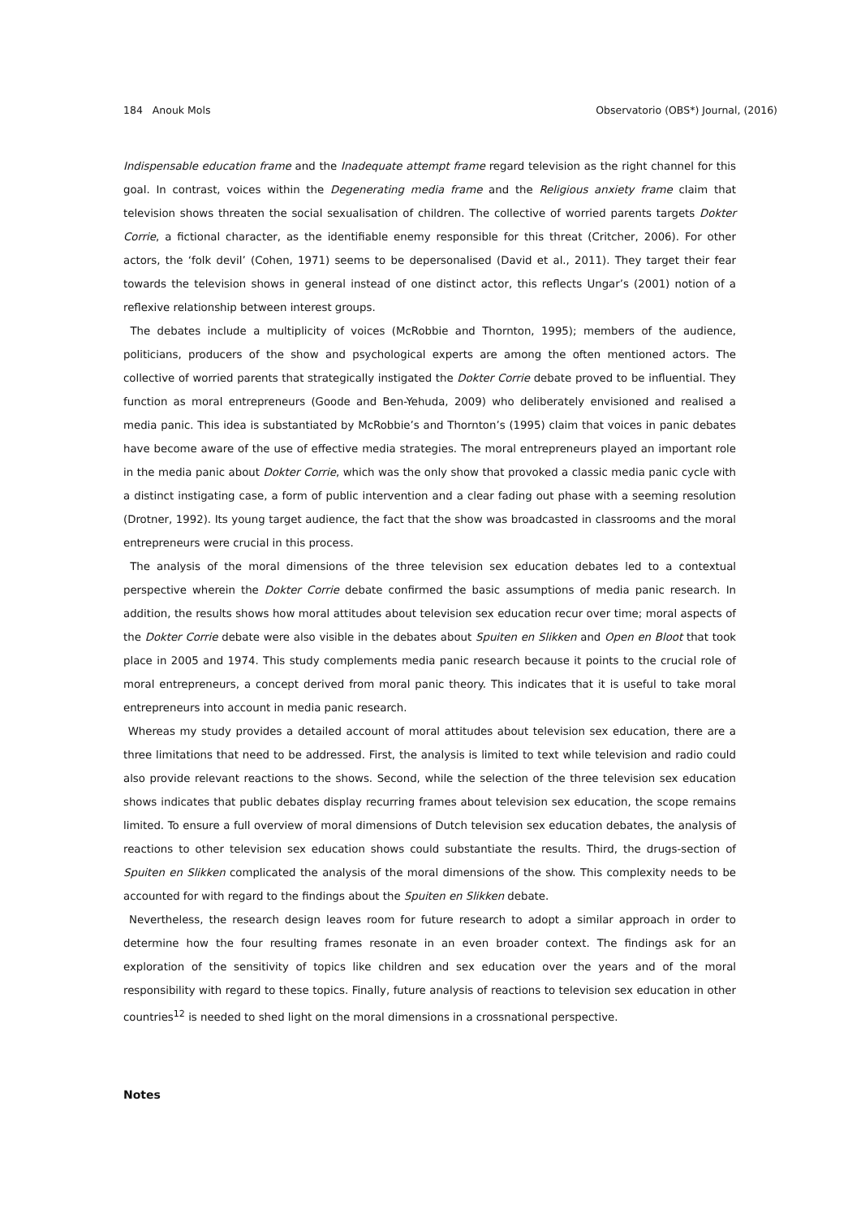184 Anouk Mols Observatorio (OBS*) Journal, (2016)
Indispensable education frame and the Inadequate attempt frame regard television as the right channel for this goal. In contrast, voices within the Degenerating media frame and the Religious anxiety frame claim that television shows threaten the social sexualisation of children. The collective of worried parents targets Dokter Corrie, a fictional character, as the identifiable enemy responsible for this threat (Critcher, 2006). For other actors, the ‘folk devil’ (Cohen, 1971) seems to be depersonalised (David et al., 2011). They target their fear towards the television shows in general instead of one distinct actor, this reflects Ungar’s (2001) notion of a reflexive relationship between interest groups.
The debates include a multiplicity of voices (McRobbie and Thornton, 1995); members of the audience, politicians, producers of the show and psychological experts are among the often mentioned actors. The collective of worried parents that strategically instigated the Dokter Corrie debate proved to be influential. They function as moral entrepreneurs (Goode and Ben-Yehuda, 2009) who deliberately envisioned and realised a media panic. This idea is substantiated by McRobbie’s and Thornton’s (1995) claim that voices in panic debates have become aware of the use of effective media strategies. The moral entrepreneurs played an important role in the media panic about Dokter Corrie, which was the only show that provoked a classic media panic cycle with a distinct instigating case, a form of public intervention and a clear fading out phase with a seeming resolution (Drotner, 1992). Its young target audience, the fact that the show was broadcasted in classrooms and the moral entrepreneurs were crucial in this process.
The analysis of the moral dimensions of the three television sex education debates led to a contextual perspective wherein the Dokter Corrie debate confirmed the basic assumptions of media panic research. In addition, the results shows how moral attitudes about television sex education recur over time; moral aspects of the Dokter Corrie debate were also visible in the debates about Spuiten en Slikken and Open en Bloot that took place in 2005 and 1974. This study complements media panic research because it points to the crucial role of moral entrepreneurs, a concept derived from moral panic theory. This indicates that it is useful to take moral entrepreneurs into account in media panic research.
Whereas my study provides a detailed account of moral attitudes about television sex education, there are a three limitations that need to be addressed. First, the analysis is limited to text while television and radio could also provide relevant reactions to the shows. Second, while the selection of the three television sex education shows indicates that public debates display recurring frames about television sex education, the scope remains limited. To ensure a full overview of moral dimensions of Dutch television sex education debates, the analysis of reactions to other television sex education shows could substantiate the results. Third, the drugs-section of Spuiten en Slikken complicated the analysis of the moral dimensions of the show. This complexity needs to be accounted for with regard to the findings about the Spuiten en Slikken debate.
Nevertheless, the research design leaves room for future research to adopt a similar approach in order to determine how the four resulting frames resonate in an even broader context. The findings ask for an exploration of the sensitivity of topics like children and sex education over the years and of the moral responsibility with regard to these topics. Finally, future analysis of reactions to television sex education in other countries<sup>12</sup> is needed to shed light on the moral dimensions in a crossnational perspective.
Notes